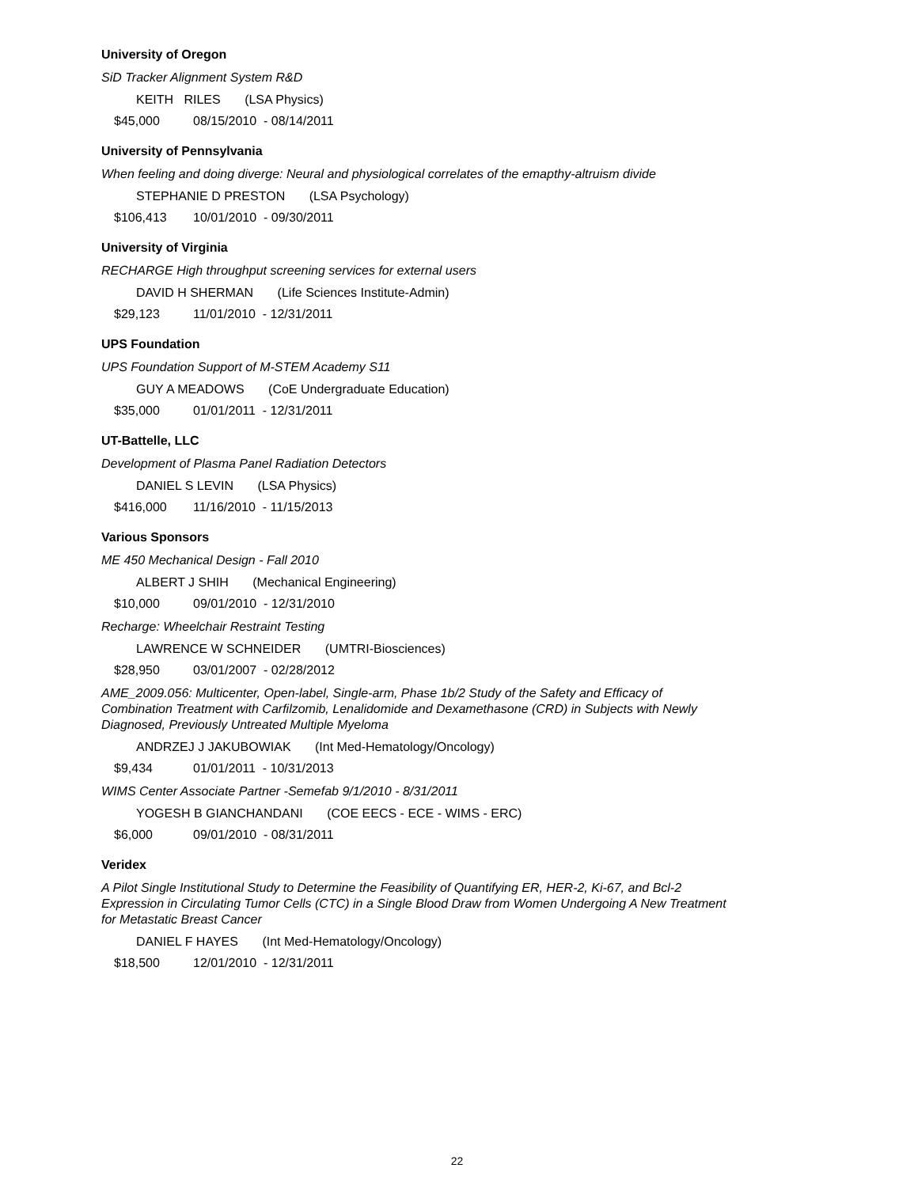University of Oregon
SiD Tracker Alignment System R&D
KEITH RILES (LSA Physics)
$45,000 08/15/2010 - 08/14/2011
University of Pennsylvania
When feeling and doing diverge: Neural and physiological correlates of the emapthy-altruism divide
STEPHANIE D PRESTON (LSA Psychology)
$106,413 10/01/2010 - 09/30/2011
University of Virginia
RECHARGE High throughput screening services for external users
DAVID H SHERMAN (Life Sciences Institute-Admin)
$29,123 11/01/2010 - 12/31/2011
UPS Foundation
UPS Foundation Support of M-STEM Academy S11
GUY A MEADOWS (CoE Undergraduate Education)
$35,000 01/01/2011 - 12/31/2011
UT-Battelle, LLC
Development of Plasma Panel Radiation Detectors
DANIEL S LEVIN (LSA Physics)
$416,000 11/16/2010 - 11/15/2013
Various Sponsors
ME 450 Mechanical Design - Fall 2010
ALBERT J SHIH (Mechanical Engineering)
$10,000 09/01/2010 - 12/31/2010
Recharge: Wheelchair Restraint Testing
LAWRENCE W SCHNEIDER (UMTRI-Biosciences)
$28,950 03/01/2007 - 02/28/2012
AME_2009.056: Multicenter, Open-label, Single-arm, Phase 1b/2 Study of the Safety and Efficacy of Combination Treatment with Carfilzomib, Lenalidomide and Dexamethasone (CRD) in Subjects with Newly Diagnosed, Previously Untreated Multiple Myeloma
ANDRZEJ J JAKUBOWIAK (Int Med-Hematology/Oncology)
$9,434 01/01/2011 - 10/31/2013
WIMS Center Associate Partner -Semefab 9/1/2010 - 8/31/2011
YOGESH B GIANCHANDANI (COE EECS - ECE - WIMS - ERC)
$6,000 09/01/2010 - 08/31/2011
Veridex
A Pilot Single Institutional Study to Determine the Feasibility of Quantifying ER, HER-2, Ki-67, and Bcl-2 Expression in Circulating Tumor Cells (CTC) in a Single Blood Draw from Women Undergoing A New Treatment for Metastatic Breast Cancer
DANIEL F HAYES (Int Med-Hematology/Oncology)
$18,500 12/01/2010 - 12/31/2011
22